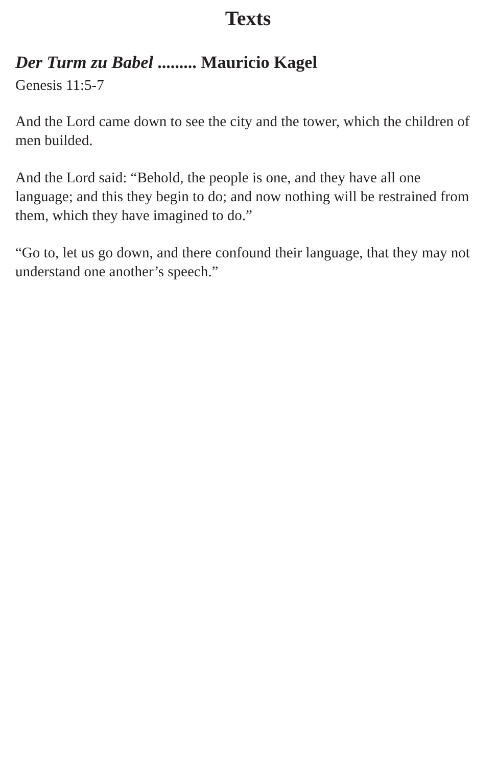Texts
Der Turm zu Babel ......... Mauricio Kagel
Genesis 11:5-7
And the Lord came down to see the city and the tower, which the children of men builded.
And the Lord said: “Behold, the people is one, and they have all one language; and this they begin to do; and now nothing will be restrained from them, which they have imagined to do.”
“Go to, let us go down, and there confound their language, that they may not understand one another’s speech.”